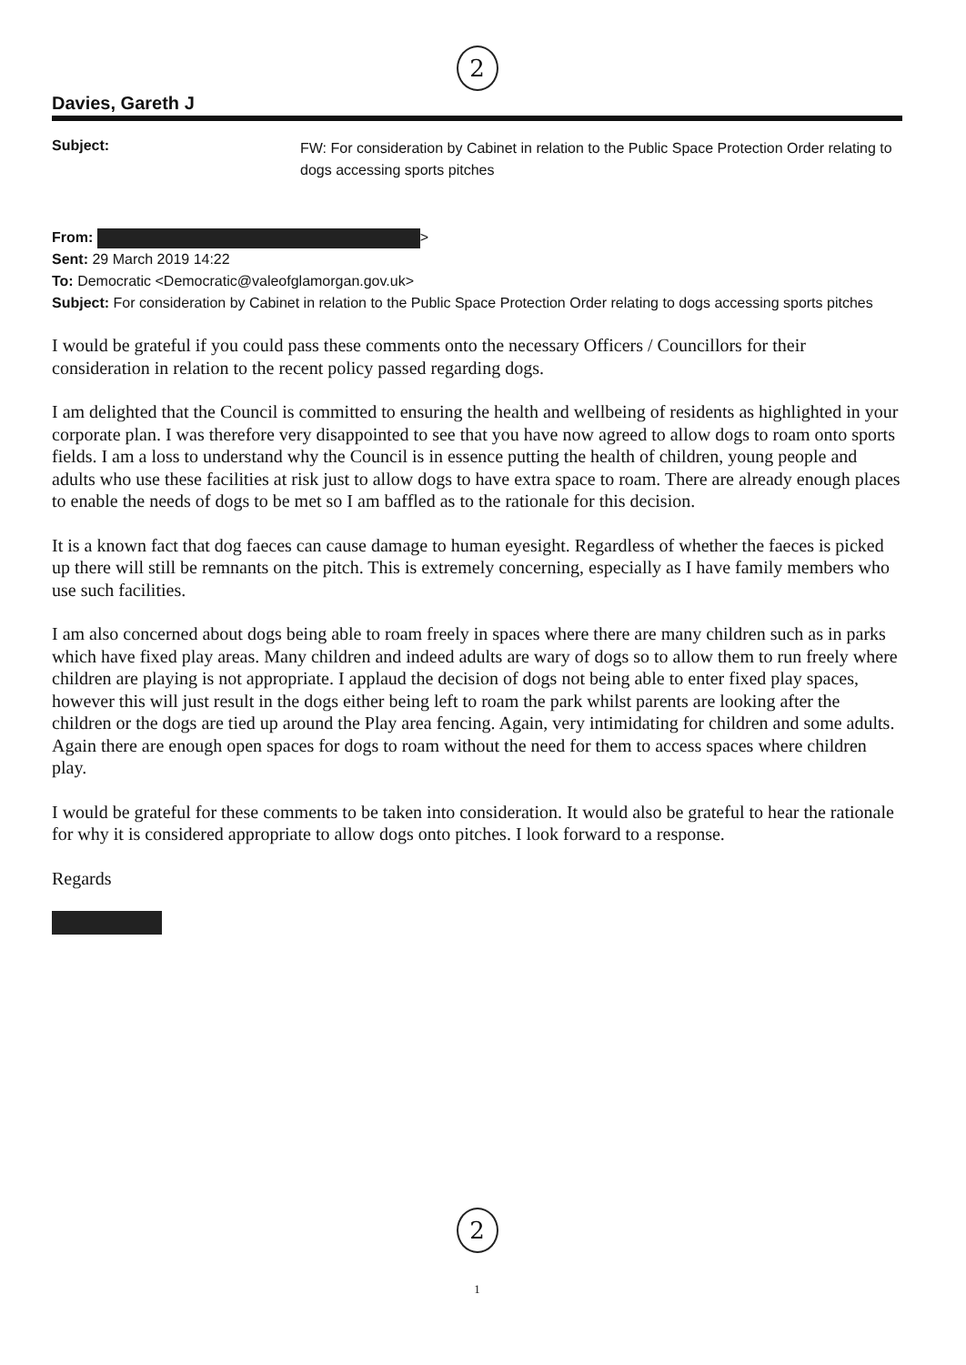2
Davies, Gareth J
Subject:
FW: For consideration by Cabinet in relation to the Public Space Protection Order relating to dogs accessing sports pitches
From: >
Sent: 29 March 2019 14:22
To: Democratic <Democratic@valeofglamorgan.gov.uk>
Subject: For consideration by Cabinet in relation to the Public Space Protection Order relating to dogs accessing sports pitches
I would be grateful if you could pass these comments onto the necessary Officers / Councillors for their consideration in relation to the recent policy passed regarding dogs.
I am delighted that the Council is committed to ensuring the health and wellbeing of residents as highlighted in your corporate plan. I was therefore very disappointed to see that you have now agreed to allow dogs to roam onto sports fields. I am a loss to understand why the Council is in essence putting the health of children, young people and adults who use these facilities at risk just to allow dogs to have extra space to roam. There are already enough places to enable the needs of dogs to be met so I am baffled as to the rationale for this decision.
It is a known fact that dog faeces can cause damage to human eyesight. Regardless of whether the faeces is picked up there will still be remnants on the pitch. This is extremely concerning, especially as I have family members who use such facilities.
I am also concerned about dogs being able to roam freely in spaces where there are many children such as in parks which have fixed play areas. Many children and indeed adults are wary of dogs so to allow them to run freely where children are playing is not appropriate. I applaud the decision of dogs not being able to enter fixed play spaces, however this will just result in the dogs either being left to roam the park whilst parents are looking after the children or the dogs are tied up around the Play area fencing. Again, very intimidating for children and some adults. Again there are enough open spaces for dogs to roam without the need for them to access spaces where children play.
I would be grateful for these comments to be taken into consideration. It would also be grateful to hear the rationale for why it is considered appropriate to allow dogs onto pitches. I look forward to a response.
Regards
2
1